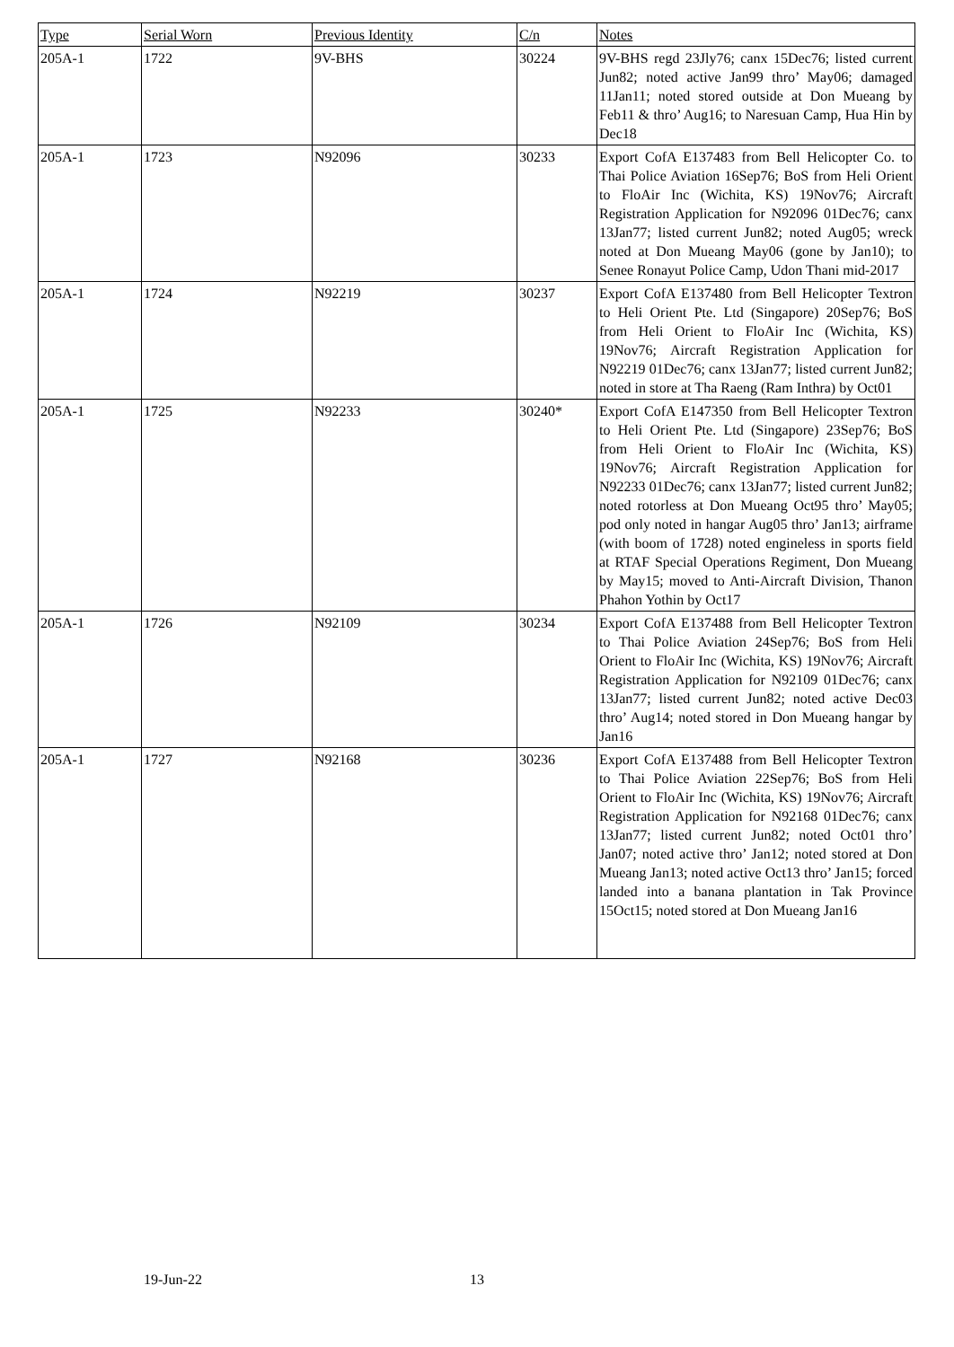| Type | Serial Worn | Previous Identity | C/n | Notes |
| --- | --- | --- | --- | --- |
| 205A-1 | 1722 | 9V-BHS | 30224 | 9V-BHS regd 23Jly76; canx 15Dec76; listed current Jun82; noted active Jan99 thro’ May06; damaged 11Jan11; noted stored outside at Don Mueang by Feb11 & thro’ Aug16; to Naresuan Camp, Hua Hin by Dec18 |
| 205A-1 | 1723 | N92096 | 30233 | Export CofA E137483 from Bell Helicopter Co. to Thai Police Aviation 16Sep76; BoS from Heli Orient to FloAir Inc (Wichita, KS) 19Nov76; Aircraft Registration Application for N92096 01Dec76; canx 13Jan77; listed current Jun82; noted Aug05; wreck noted at Don Mueang May06 (gone by Jan10); to Senee Ronayut Police Camp, Udon Thani mid-2017 |
| 205A-1 | 1724 | N92219 | 30237 | Export CofA E137480 from Bell Helicopter Textron to Heli Orient Pte. Ltd (Singapore) 20Sep76; BoS from Heli Orient to FloAir Inc (Wichita, KS) 19Nov76; Aircraft Registration Application for N92219 01Dec76; canx 13Jan77; listed current Jun82; noted in store at Tha Raeng (Ram Inthra) by Oct01 |
| 205A-1 | 1725 | N92233 | 30240* | Export CofA E147350 from Bell Helicopter Textron to Heli Orient Pte. Ltd (Singapore) 23Sep76; BoS from Heli Orient to FloAir Inc (Wichita, KS) 19Nov76; Aircraft Registration Application for N92233 01Dec76; canx 13Jan77; listed current Jun82; noted rotorless at Don Mueang Oct95 thro’ May05; pod only noted in hangar Aug05 thro’ Jan13; airframe (with boom of 1728) noted engineless in sports field at RTAF Special Operations Regiment, Don Mueang by May15; moved to Anti-Aircraft Division, Thanon Phahon Yothin by Oct17 |
| 205A-1 | 1726 | N92109 | 30234 | Export CofA E137488 from Bell Helicopter Textron to Thai Police Aviation 24Sep76; BoS from Heli Orient to FloAir Inc (Wichita, KS) 19Nov76; Aircraft Registration Application for N92109 01Dec76; canx 13Jan77; listed current Jun82; noted active Dec03 thro’ Aug14; noted stored in Don Mueang hangar by Jan16 |
| 205A-1 | 1727 | N92168 | 30236 | Export CofA E137488 from Bell Helicopter Textron to Thai Police Aviation 22Sep76; BoS from Heli Orient to FloAir Inc (Wichita, KS) 19Nov76; Aircraft Registration Application for N92168 01Dec76; canx 13Jan77; listed current Jun82; noted Oct01 thro’ Jan07; noted active thro’ Jan12; noted stored at Don Mueang Jan13; noted active Oct13 thro’ Jan15; forced landed into a banana plantation in Tak Province 15Oct15; noted stored at Don Mueang Jan16 |
19-Jun-22 13